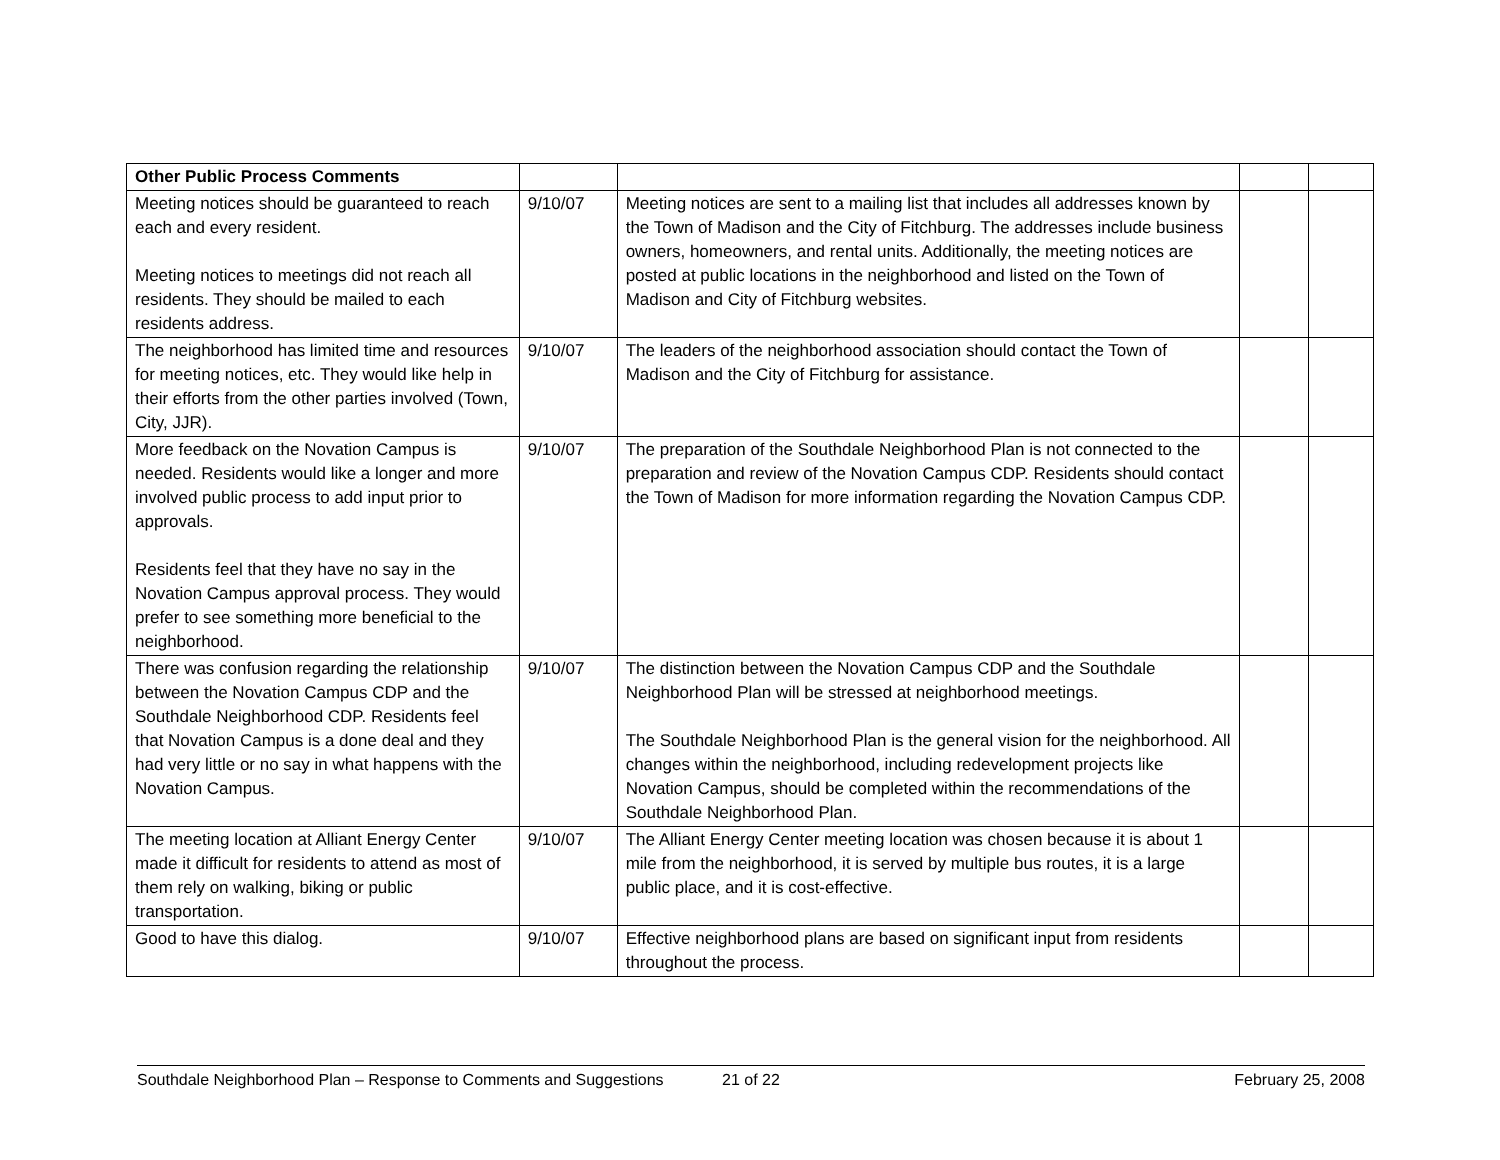| Other Public Process Comments | | | | |
| Meeting notices should be guaranteed to reach each and every resident. Meeting notices to meetings did not reach all residents. They should be mailed to each residents address. | 9/10/07 | Meeting notices are sent to a mailing list that includes all addresses known by the Town of Madison and the City of Fitchburg. The addresses include business owners, homeowners, and rental units. Additionally, the meeting notices are posted at public locations in the neighborhood and listed on the Town of Madison and City of Fitchburg websites. | | |
| The neighborhood has limited time and resources for meeting notices, etc. They would like help in their efforts from the other parties involved (Town, City, JJR). | 9/10/07 | The leaders of the neighborhood association should contact the Town of Madison and the City of Fitchburg for assistance. | | |
| More feedback on the Novation Campus is needed. Residents would like a longer and more involved public process to add input prior to approvals. Residents feel that they have no say in the Novation Campus approval process. They would prefer to see something more beneficial to the neighborhood. | 9/10/07 | The preparation of the Southdale Neighborhood Plan is not connected to the preparation and review of the Novation Campus CDP. Residents should contact the Town of Madison for more information regarding the Novation Campus CDP. | | |
| There was confusion regarding the relationship between the Novation Campus CDP and the Southdale Neighborhood CDP. Residents feel that Novation Campus is a done deal and they had very little or no say in what happens with the Novation Campus. | 9/10/07 | The distinction between the Novation Campus CDP and the Southdale Neighborhood Plan will be stressed at neighborhood meetings. The Southdale Neighborhood Plan is the general vision for the neighborhood. All changes within the neighborhood, including redevelopment projects like Novation Campus, should be completed within the recommendations of the Southdale Neighborhood Plan. | | |
| The meeting location at Alliant Energy Center made it difficult for residents to attend as most of them rely on walking, biking or public transportation. | 9/10/07 | The Alliant Energy Center meeting location was chosen because it is about 1 mile from the neighborhood, it is served by multiple bus routes, it is a large public place, and it is cost-effective. | | |
| Good to have this dialog. | 9/10/07 | Effective neighborhood plans are based on significant input from residents throughout the process. | | |
Southdale Neighborhood Plan – Response to Comments and Suggestions 21 of 22 February 25, 2008